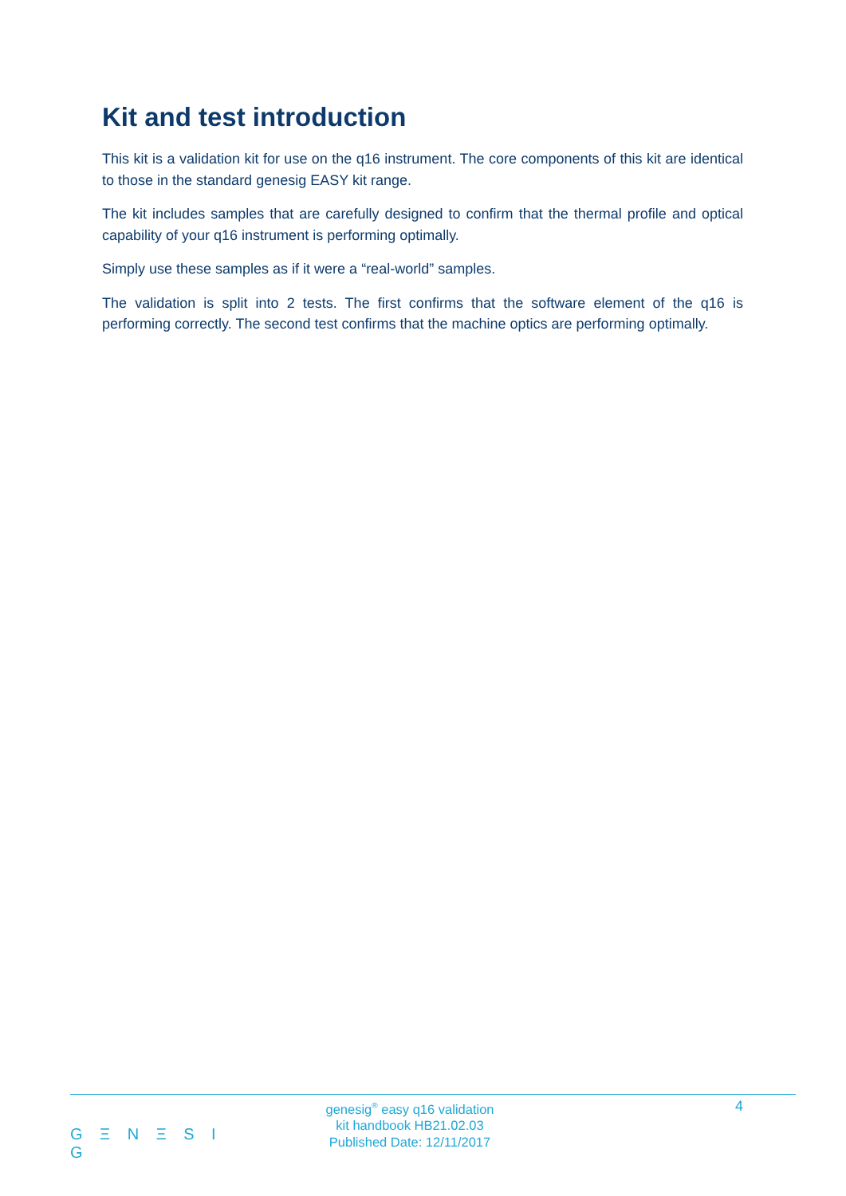Kit and test introduction
This kit is a validation kit for use on the q16 instrument. The core components of this kit are identical to those in the standard genesig EASY kit range.
The kit includes samples that are carefully designed to confirm that the thermal profile and optical capability of your q16 instrument is performing optimally.
Simply use these samples as if it were a “real-world” samples.
The validation is split into 2 tests. The first confirms that the software element of the q16 is performing correctly. The second test confirms that the machine optics are performing optimally.
G Ξ N Ξ S I G
genesig<sup>®</sup> easy q16 validation
kit handbook HB21.02.03
Published Date: 12/11/2017
4